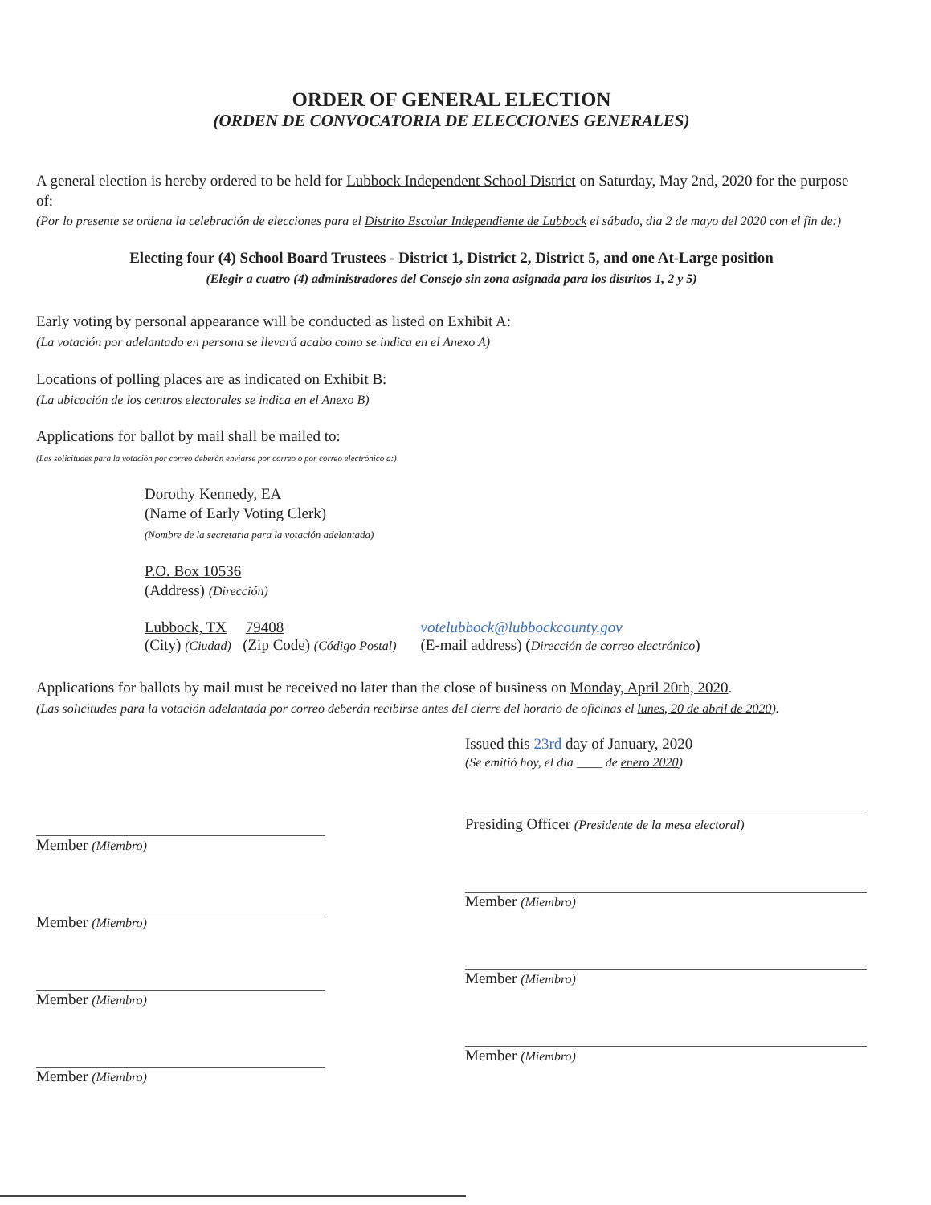ORDER OF GENERAL ELECTION
(ORDEN DE CONVOCATORIA DE ELECCIONES GENERALES)
A general election is hereby ordered to be held for Lubbock Independent School District on Saturday, May 2nd, 2020 for the purpose of:
(Por lo presente se ordena la celebración de elecciones para el Distrito Escolar Independiente de Lubbock el sábado, dia 2 de mayo del 2020 con el fin de:)
Electing four (4) School Board Trustees - District 1, District 2, District 5, and one At-Large position
(Elegir a cuatro (4) administradores del Consejo sin zona asignada para los distritos 1, 2 y 5)
Early voting by personal appearance will be conducted as listed on Exhibit A:
(La votación por adelantado en persona se llevará acabo como se indica en el Anexo A)
Locations of polling places are as indicated on Exhibit B:
(La ubicación de los centros electorales se indica en el Anexo B)
Applications for ballot by mail shall be mailed to:
(Las solicitudes para la votación por correo deberán enviarse por correo o por correo electrónico a:)
Dorothy Kennedy, EA
(Name of Early Voting Clerk)
(Nombre de la secretaria para la votación adelantada)
P.O. Box 10536
(Address) (Dirección)
Lubbock, TX 79408
(City) (Ciudad) (Zip Code) (Código Postal)
votelubbock@lubbockcounty.gov
(E-mail address) (Dirección de correo electrónico)
Applications for ballots by mail must be received no later than the close of business on Monday, April 20th, 2020.
(Las solicitudes para la votación adelantada por correo deberán recibirse antes del cierre del horario de oficinas el lunes, 20 de abril de 2020).
Member (Miembro)
Member (Miembro)
Member (Miembro)
Member (Miembro)
Issued this 23rd day of January, 2020
(Se emitió hoy, el dia ____ de enero 2020)
Presiding Officer (Presidente de la mesa electoral)
Member (Miembro)
Member (Miembro)
Member (Miembro)